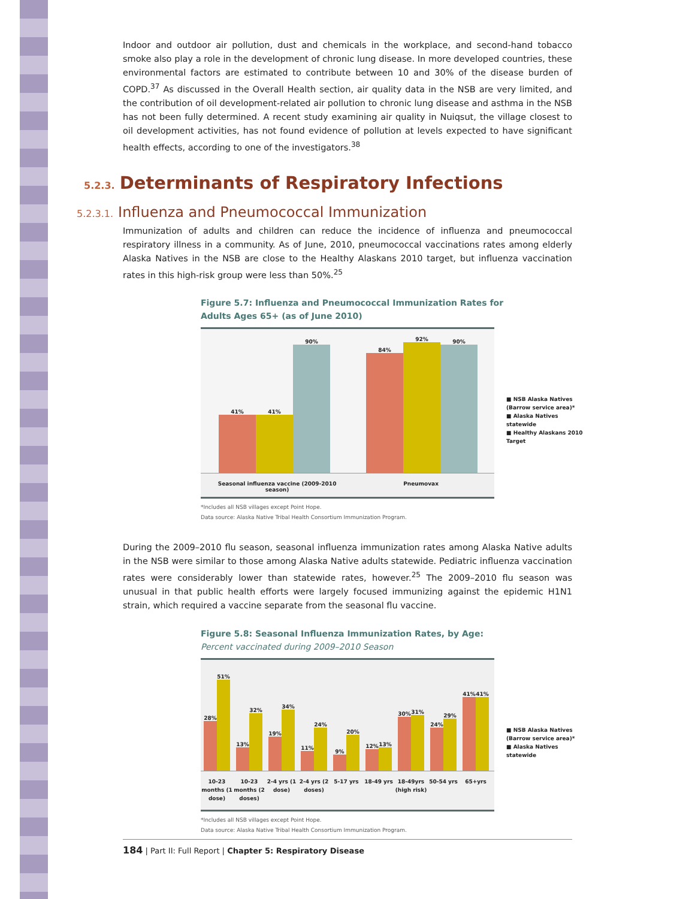Indoor and outdoor air pollution, dust and chemicals in the workplace, and second-hand tobacco smoke also play a role in the development of chronic lung disease. In more developed countries, these environmental factors are estimated to contribute between 10 and 30% of the disease burden of COPD.<sup>37</sup> As discussed in the Overall Health section, air quality data in the NSB are very limited, and the contribution of oil development-related air pollution to chronic lung disease and asthma in the NSB has not been fully determined. A recent study examining air quality in Nuiqsut, the village closest to oil development activities, has not found evidence of pollution at levels expected to have significant health effects, according to one of the investigators.<sup>38</sup>
5.2.3. Determinants of Respiratory Infections
5.2.3.1. Influenza and Pneumococcal Immunization
Immunization of adults and children can reduce the incidence of influenza and pneumococcal respiratory illness in a community. As of June, 2010, pneumococcal vaccinations rates among elderly Alaska Natives in the NSB are close to the Healthy Alaskans 2010 target, but influenza vaccination rates in this high-risk group were less than 50%.<sup>25</sup>
Figure 5.7: Influenza and Pneumococcal Immunization Rates for
Adults Ages 65+ (as of June 2010)
41%
41%
90%
84%
92%
90%
Seasonal influenza vaccine (2009-2010 season)
Pneumovax
■ NSB Alaska Natives (Barrow service area)*
■ Alaska Natives statewide
■ Healthy Alaskans 2010 Target
*Includes all NSB villages except Point Hope.
Data source: Alaska Native Tribal Health Consortium Immunization Program.
During the 2009–2010 flu season, seasonal influenza immunization rates among Alaska Native adults in the NSB were similar to those among Alaska Native adults statewide. Pediatric influenza vaccination rates were considerably lower than statewide rates, however.<sup>25</sup> The 2009–2010 flu season was unusual in that public health efforts were largely focused immunizing against the epidemic H1N1 strain, which required a vaccine separate from the seasonal flu vaccine.
Figure 5.8: Seasonal Influenza Immunization Rates, by Age:
Percent vaccinated during 2009–2010 Season
28%
51%
13%
32%
19%
34%
11%
24%
9%
20%
12%
13%
30%
31%
24%
29%
41%
41%
10-23 months (1 dose)
10-23 months (2 doses)
2-4 yrs (1 dose)
2-4 yrs (2 doses)
5-17 yrs 18-49 yrs 18-49yrs (high risk)
50-54 yrs 65+yrs
■ NSB Alaska Natives (Barrow service area)*
■ Alaska Natives statewide
*Includes all NSB villages except Point Hope.
Data source: Alaska Native Tribal Health Consortium Immunization Program.
184 | Part II: Full Report | Chapter 5: Respiratory Disease